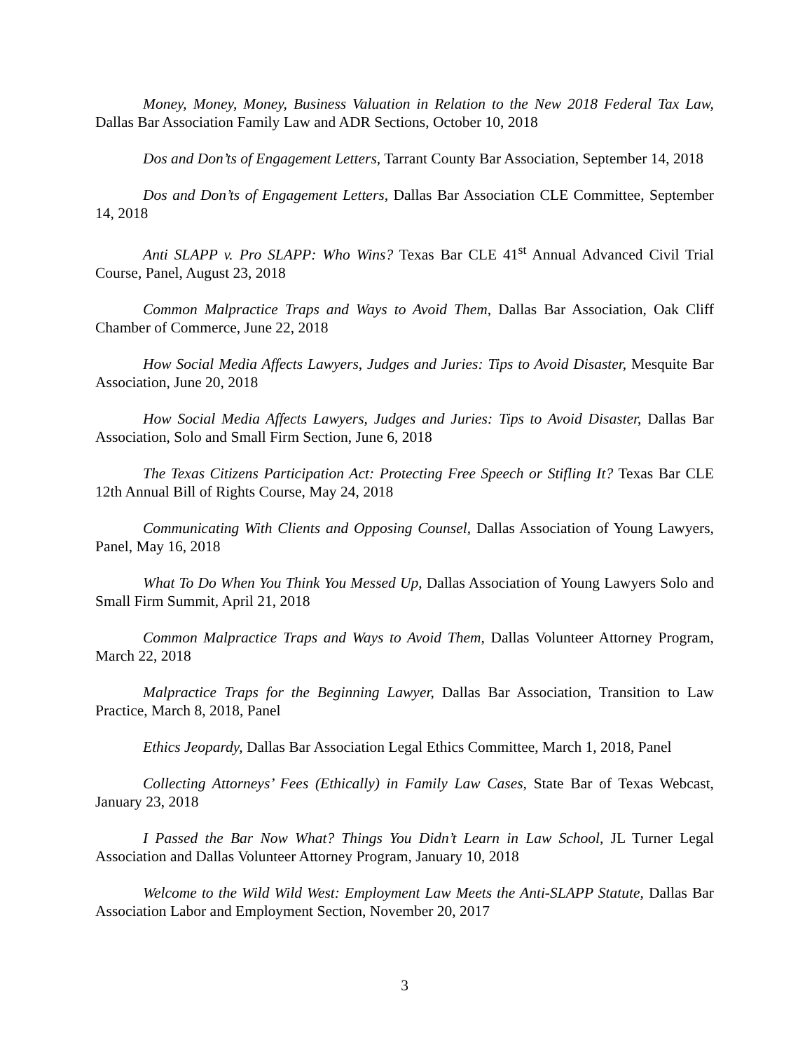Money, Money, Money, Business Valuation in Relation to the New 2018 Federal Tax Law, Dallas Bar Association Family Law and ADR Sections, October 10, 2018
Dos and Don’ts of Engagement Letters, Tarrant County Bar Association, September 14, 2018
Dos and Don’ts of Engagement Letters, Dallas Bar Association CLE Committee, September 14, 2018
Anti SLAPP v. Pro SLAPP: Who Wins? Texas Bar CLE 41<sup>st</sup> Annual Advanced Civil Trial Course, Panel, August 23, 2018
Common Malpractice Traps and Ways to Avoid Them, Dallas Bar Association, Oak Cliff Chamber of Commerce, June 22, 2018
How Social Media Affects Lawyers, Judges and Juries: Tips to Avoid Disaster, Mesquite Bar Association, June 20, 2018
How Social Media Affects Lawyers, Judges and Juries: Tips to Avoid Disaster, Dallas Bar Association, Solo and Small Firm Section, June 6, 2018
The Texas Citizens Participation Act: Protecting Free Speech or Stifling It? Texas Bar CLE 12th Annual Bill of Rights Course, May 24, 2018
Communicating With Clients and Opposing Counsel, Dallas Association of Young Lawyers, Panel, May 16, 2018
What To Do When You Think You Messed Up, Dallas Association of Young Lawyers Solo and Small Firm Summit, April 21, 2018
Common Malpractice Traps and Ways to Avoid Them, Dallas Volunteer Attorney Program, March 22, 2018
Malpractice Traps for the Beginning Lawyer, Dallas Bar Association, Transition to Law Practice, March 8, 2018, Panel
Ethics Jeopardy, Dallas Bar Association Legal Ethics Committee, March 1, 2018, Panel
Collecting Attorneys’ Fees (Ethically) in Family Law Cases, State Bar of Texas Webcast, January 23, 2018
I Passed the Bar Now What? Things You Didn’t Learn in Law School, JL Turner Legal Association and Dallas Volunteer Attorney Program, January 10, 2018
Welcome to the Wild Wild West: Employment Law Meets the Anti-SLAPP Statute, Dallas Bar Association Labor and Employment Section, November 20, 2017
3